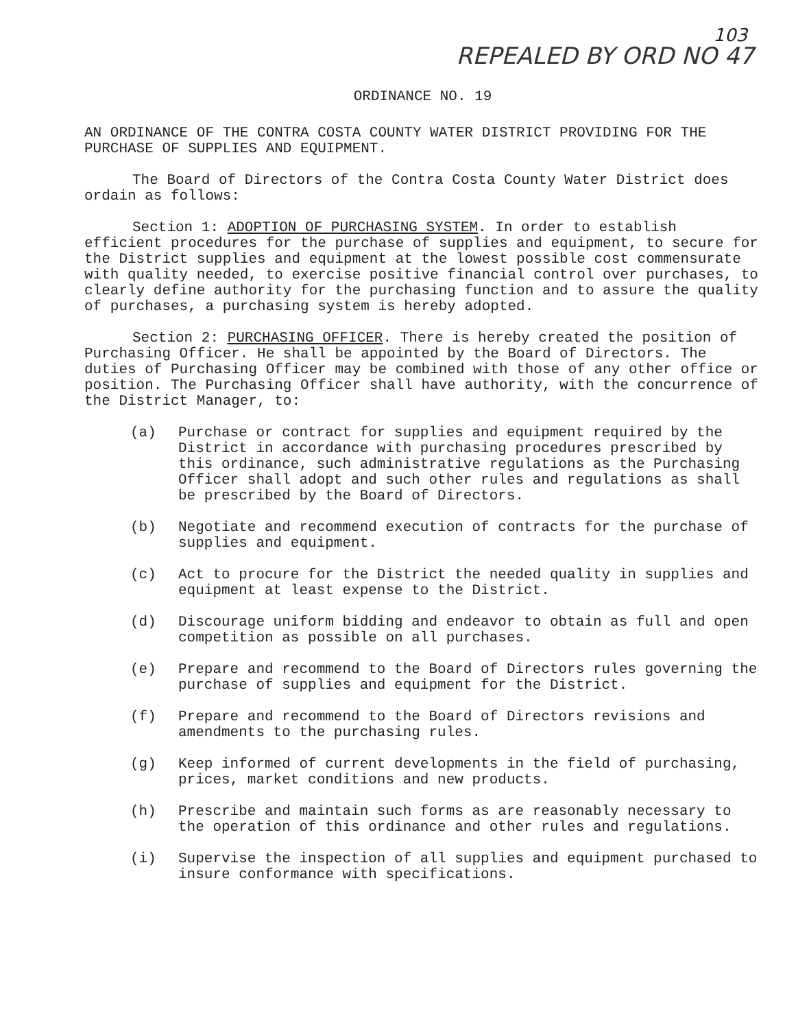103
REPEALED BY ORD NO 47
ORDINANCE NO. 19
AN ORDINANCE OF THE CONTRA COSTA COUNTY WATER DISTRICT PROVIDING FOR THE PURCHASE OF SUPPLIES AND EQUIPMENT.
The Board of Directors of the Contra Costa County Water District does ordain as follows:
Section 1: ADOPTION OF PURCHASING SYSTEM. In order to establish efficient procedures for the purchase of supplies and equipment, to secure for the District supplies and equipment at the lowest possible cost commensurate with quality needed, to exercise positive financial control over purchases, to clearly define authority for the purchasing function and to assure the quality of purchases, a purchasing system is hereby adopted.
Section 2: PURCHASING OFFICER. There is hereby created the position of Purchasing Officer. He shall be appointed by the Board of Directors. The duties of Purchasing Officer may be combined with those of any other office or position. The Purchasing Officer shall have authority, with the concurrence of the District Manager, to:
(a) Purchase or contract for supplies and equipment required by the District in accordance with purchasing procedures prescribed by this ordinance, such administrative regulations as the Purchasing Officer shall adopt and such other rules and regulations as shall be prescribed by the Board of Directors.
(b) Negotiate and recommend execution of contracts for the purchase of supplies and equipment.
(c) Act to procure for the District the needed quality in supplies and equipment at least expense to the District.
(d) Discourage uniform bidding and endeavor to obtain as full and open competition as possible on all purchases.
(e) Prepare and recommend to the Board of Directors rules governing the purchase of supplies and equipment for the District.
(f) Prepare and recommend to the Board of Directors revisions and amendments to the purchasing rules.
(g) Keep informed of current developments in the field of purchasing, prices, market conditions and new products.
(h) Prescribe and maintain such forms as are reasonably necessary to the operation of this ordinance and other rules and regulations.
(i) Supervise the inspection of all supplies and equipment purchased to insure conformance with specifications.